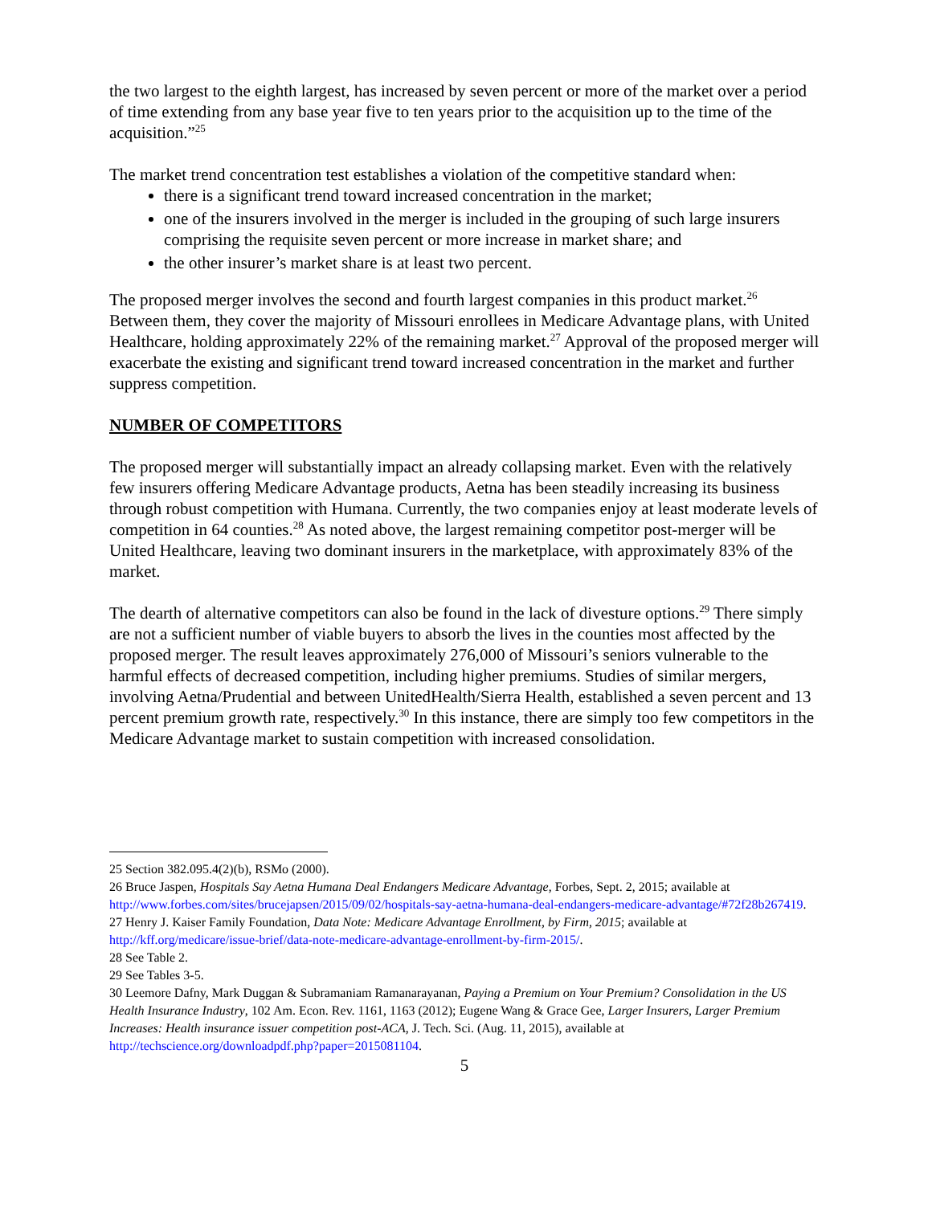the two largest to the eighth largest, has increased by seven percent or more of the market over a period of time extending from any base year five to ten years prior to the acquisition up to the time of the acquisition.”<sup>25</sup>
The market trend concentration test establishes a violation of the competitive standard when:
there is a significant trend toward increased concentration in the market;
one of the insurers involved in the merger is included in the grouping of such large insurers comprising the requisite seven percent or more increase in market share; and
the other insurer’s market share is at least two percent.
The proposed merger involves the second and fourth largest companies in this product market.<sup>26</sup> Between them, they cover the majority of Missouri enrollees in Medicare Advantage plans, with United Healthcare, holding approximately 22% of the remaining market.<sup>27</sup> Approval of the proposed merger will exacerbate the existing and significant trend toward increased concentration in the market and further suppress competition.
NUMBER OF COMPETITORS
The proposed merger will substantially impact an already collapsing market. Even with the relatively few insurers offering Medicare Advantage products, Aetna has been steadily increasing its business through robust competition with Humana. Currently, the two companies enjoy at least moderate levels of competition in 64 counties.<sup>28</sup> As noted above, the largest remaining competitor post-merger will be United Healthcare, leaving two dominant insurers in the marketplace, with approximately 83% of the market.
The dearth of alternative competitors can also be found in the lack of divesture options.<sup>29</sup> There simply are not a sufficient number of viable buyers to absorb the lives in the counties most affected by the proposed merger. The result leaves approximately 276,000 of Missouri’s seniors vulnerable to the harmful effects of decreased competition, including higher premiums. Studies of similar mergers, involving Aetna/Prudential and between UnitedHealth/Sierra Health, established a seven percent and 13 percent premium growth rate, respectively.<sup>30</sup> In this instance, there are simply too few competitors in the Medicare Advantage market to sustain competition with increased consolidation.
25 Section 382.095.4(2)(b), RSMo (2000).
26 Bruce Jaspen, Hospitals Say Aetna Humana Deal Endangers Medicare Advantage, Forbes, Sept. 2, 2015; available at http://www.forbes.com/sites/brucejapsen/2015/09/02/hospitals-say-aetna-humana-deal-endangers-medicare-advantage/#72f28b267419.
27 Henry J. Kaiser Family Foundation, Data Note: Medicare Advantage Enrollment, by Firm, 2015; available at http://kff.org/medicare/issue-brief/data-note-medicare-advantage-enrollment-by-firm-2015/.
28 See Table 2.
29 See Tables 3-5.
30 Leemore Dafny, Mark Duggan & Subramaniam Ramanarayanan, Paying a Premium on Your Premium? Consolidation in the US Health Insurance Industry, 102 Am. Econ. Rev. 1161, 1163 (2012); Eugene Wang & Grace Gee, Larger Insurers, Larger Premium Increases: Health insurance issuer competition post-ACA, J. Tech. Sci. (Aug. 11, 2015), available at http://techscience.org/downloadpdf.php?paper=2015081104.
5